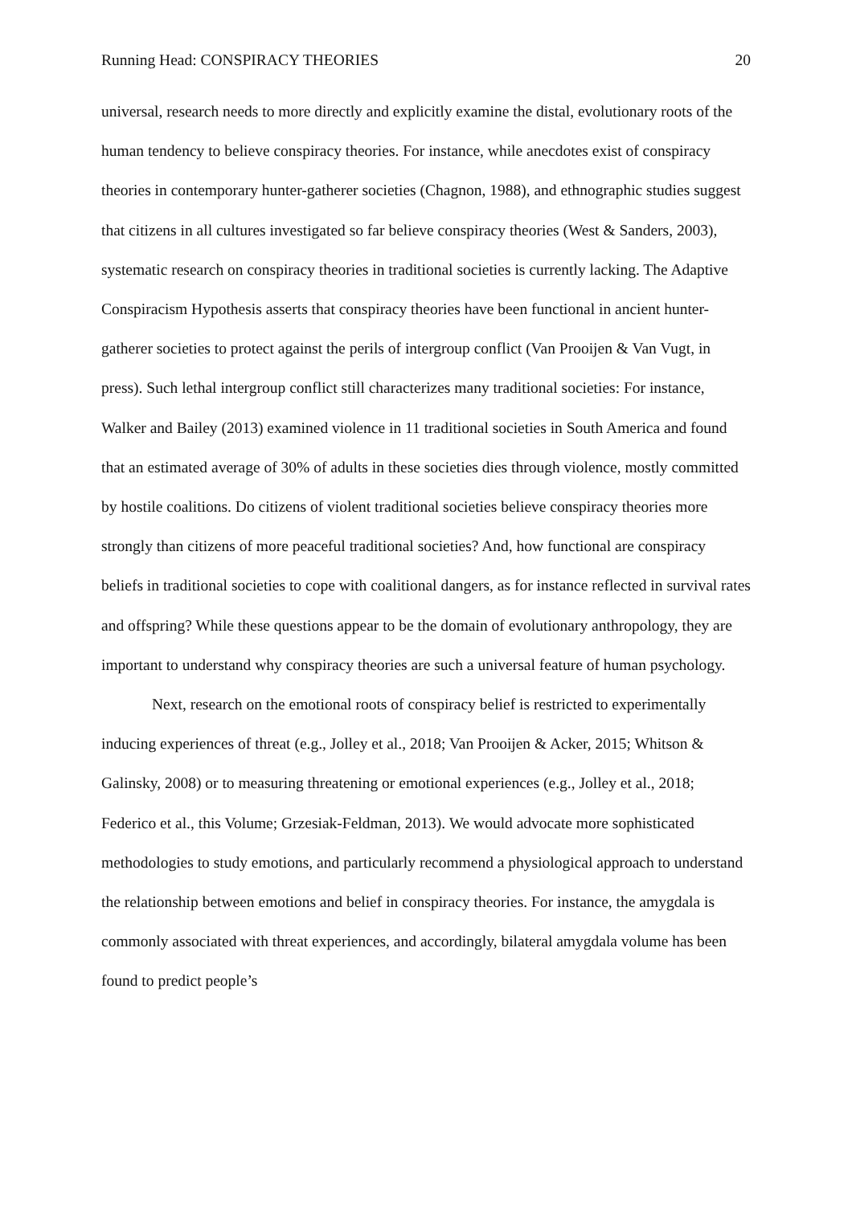Running Head: CONSPIRACY THEORIES 20
universal, research needs to more directly and explicitly examine the distal, evolutionary roots of the human tendency to believe conspiracy theories. For instance, while anecdotes exist of conspiracy theories in contemporary hunter-gatherer societies (Chagnon, 1988), and ethnographic studies suggest that citizens in all cultures investigated so far believe conspiracy theories (West & Sanders, 2003), systematic research on conspiracy theories in traditional societies is currently lacking. The Adaptive Conspiracism Hypothesis asserts that conspiracy theories have been functional in ancient hunter-gatherer societies to protect against the perils of intergroup conflict (Van Prooijen & Van Vugt, in press). Such lethal intergroup conflict still characterizes many traditional societies: For instance, Walker and Bailey (2013) examined violence in 11 traditional societies in South America and found that an estimated average of 30% of adults in these societies dies through violence, mostly committed by hostile coalitions. Do citizens of violent traditional societies believe conspiracy theories more strongly than citizens of more peaceful traditional societies? And, how functional are conspiracy beliefs in traditional societies to cope with coalitional dangers, as for instance reflected in survival rates and offspring? While these questions appear to be the domain of evolutionary anthropology, they are important to understand why conspiracy theories are such a universal feature of human psychology.
Next, research on the emotional roots of conspiracy belief is restricted to experimentally inducing experiences of threat (e.g., Jolley et al., 2018; Van Prooijen & Acker, 2015; Whitson & Galinsky, 2008) or to measuring threatening or emotional experiences (e.g., Jolley et al., 2018; Federico et al., this Volume; Grzesiak-Feldman, 2013). We would advocate more sophisticated methodologies to study emotions, and particularly recommend a physiological approach to understand the relationship between emotions and belief in conspiracy theories. For instance, the amygdala is commonly associated with threat experiences, and accordingly, bilateral amygdala volume has been found to predict people’s